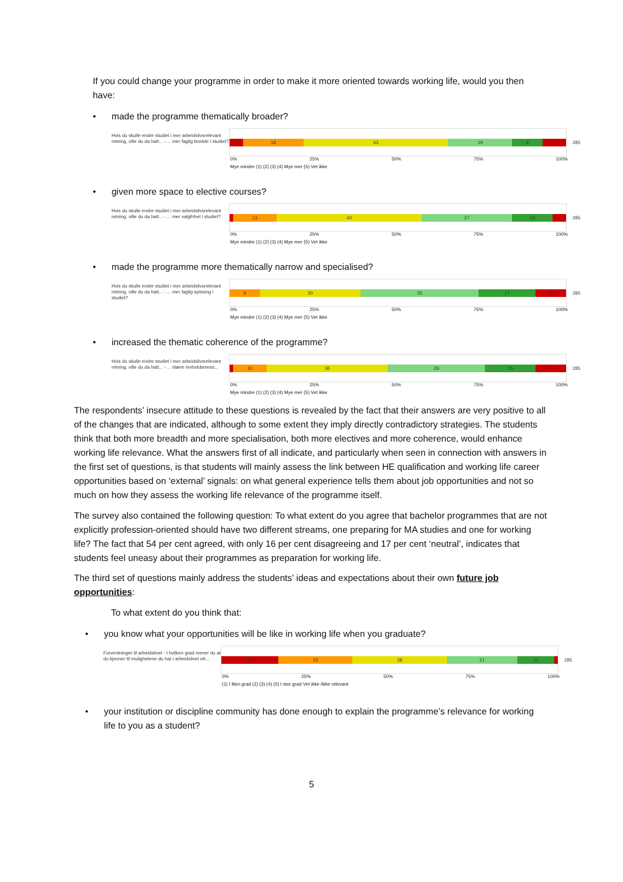If you could change your programme in order to make it more oriented towards working life, would you then have:
• made the programme thematically broader?
Hvis du skulle endre studiet i mer arbeidslivsrelevant retning, ville du da hatt... - ... mer faglig bredde i studiet?
5 18 43 19 9 7
285
0% 25% 50% 75% 100%
Mye mindre (1) (2) (3) (4) Mye mer (5) Vet ikke
• given more space to elective courses?
Hvis du skulle endre studiet i mer arbeidslivsrelevant retning, ville du da hatt... - ... mer valgfrihet i studiet?
13 43 27 12 4
285
0% 25% 50% 75% 100%
Mye mindre (1) (2) (3) (4) Mye mer (5) Vet ikke
• made the programme more thematically narrow and specialised?
Hvis du skulle endre studiet i mer arbeidslivsrelevant retning, ville du da hatt... - ... mer faglig spissing i studiet?
9 30 35 17 8
285
0% 25% 50% 75% 100%
Mye mindre (1) (2) (3) (4) Mye mer (5) Vet ikke
• increased the thematic coherence of the programme?
Hvis du skulle endre studiet i mer arbeidslivsrelevant retning, ville du da hatt... - ... større innholdsmess...
10 36 29 15 9
285
0% 25% 50% 75% 100%
Mye mindre (1) (2) (3) (4) Mye mer (5) Vet ikke
The respondents’ insecure attitude to these questions is revealed by the fact that their answers are very positive to all of the changes that are indicated, although to some extent they imply directly contradictory strategies. The students think that both more breadth and more specialisation, both more electives and more coherence, would enhance working life relevance. What the answers first of all indicate, and particularly when seen in connection with answers in the first set of questions, is that students will mainly assess the link between HE qualification and working life career opportunities based on ‘external’ signals: on what general experience tells them about job opportunities and not so much on how they assess the working life relevance of the programme itself.
The survey also contained the following question: To what extent do you agree that bachelor programmes that are not explicitly profession-oriented should have two different streams, one preparing for MA studies and one for working life? The fact that 54 per cent agreed, with only 16 per cent disagreeing and 17 per cent ‘neutral’, indicates that students feel uneasy about their programmes as preparation for working life.
The third set of questions mainly address the students’ ideas and expectations about their own future job opportunities:
To what extent do you think that:
• you know what your opportunities will be like in working life when you graduate?
Forventninger til arbeidslivet - I hvilken grad mener du at du kjenner til mulighetene du har i arbeidslivet ett...
17 22 28 21 11
285
0% 25% 50% 75% 100%
(1) I liten grad (2) (3) (4) (5) I stor grad Vet ikke /ikke relevant
• your institution or discipline community has done enough to explain the programme’s relevance for working life to you as a student?
5